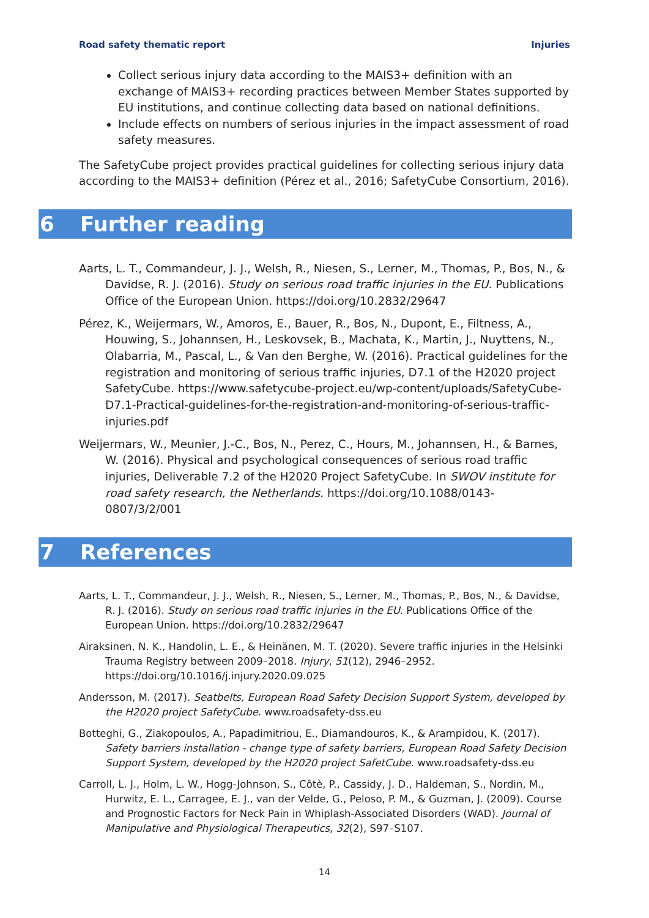Road safety thematic report Injuries
Collect serious injury data according to the MAIS3+ definition with an exchange of MAIS3+ recording practices between Member States supported by EU institutions, and continue collecting data based on national definitions.
Include effects on numbers of serious injuries in the impact assessment of road safety measures.
The SafetyCube project provides practical guidelines for collecting serious injury data according to the MAIS3+ definition (Pérez et al., 2016; SafetyCube Consortium, 2016).
6 Further reading
Aarts, L. T., Commandeur, J. J., Welsh, R., Niesen, S., Lerner, M., Thomas, P., Bos, N., & Davidse, R. J. (2016). Study on serious road traffic injuries in the EU. Publications Office of the European Union. https://doi.org/10.2832/29647
Pérez, K., Weijermars, W., Amoros, E., Bauer, R., Bos, N., Dupont, E., Filtness, A., Houwing, S., Johannsen, H., Leskovsek, B., Machata, K., Martin, J., Nuyttens, N., Olabarria, M., Pascal, L., & Van den Berghe, W. (2016). Practical guidelines for the registration and monitoring of serious traffic injuries, D7.1 of the H2020 project SafetyCube. https://www.safetycube-project.eu/wp-content/uploads/SafetyCube-D7.1-Practical-guidelines-for-the-registration-and-monitoring-of-serious-traffic-injuries.pdf
Weijermars, W., Meunier, J.-C., Bos, N., Perez, C., Hours, M., Johannsen, H., & Barnes, W. (2016). Physical and psychological consequences of serious road traffic injuries, Deliverable 7.2 of the H2020 Project SafetyCube. In SWOV institute for road safety research, the Netherlands. https://doi.org/10.1088/0143-0807/3/2/001
7 References
Aarts, L. T., Commandeur, J. J., Welsh, R., Niesen, S., Lerner, M., Thomas, P., Bos, N., & Davidse, R. J. (2016). Study on serious road traffic injuries in the EU. Publications Office of the European Union. https://doi.org/10.2832/29647
Airaksinen, N. K., Handolin, L. E., & Heinänen, M. T. (2020). Severe traffic injuries in the Helsinki Trauma Registry between 2009–2018. Injury, 51(12), 2946–2952. https://doi.org/10.1016/j.injury.2020.09.025
Andersson, M. (2017). Seatbelts, European Road Safety Decision Support System, developed by the H2020 project SafetyCube. www.roadsafety-dss.eu
Botteghi, G., Ziakopoulos, A., Papadimitriou, E., Diamandouros, K., & Arampidou, K. (2017). Safety barriers installation - change type of safety barriers, European Road Safety Decision Support System, developed by the H2020 project SafetCube. www.roadsafety-dss.eu
Carroll, L. J., Holm, L. W., Hogg-Johnson, S., Côtè, P., Cassidy, J. D., Haldeman, S., Nordin, M., Hurwitz, E. L., Carragee, E. J., van der Velde, G., Peloso, P. M., & Guzman, J. (2009). Course and Prognostic Factors for Neck Pain in Whiplash-Associated Disorders (WAD). Journal of Manipulative and Physiological Therapeutics, 32(2), S97–S107.
14